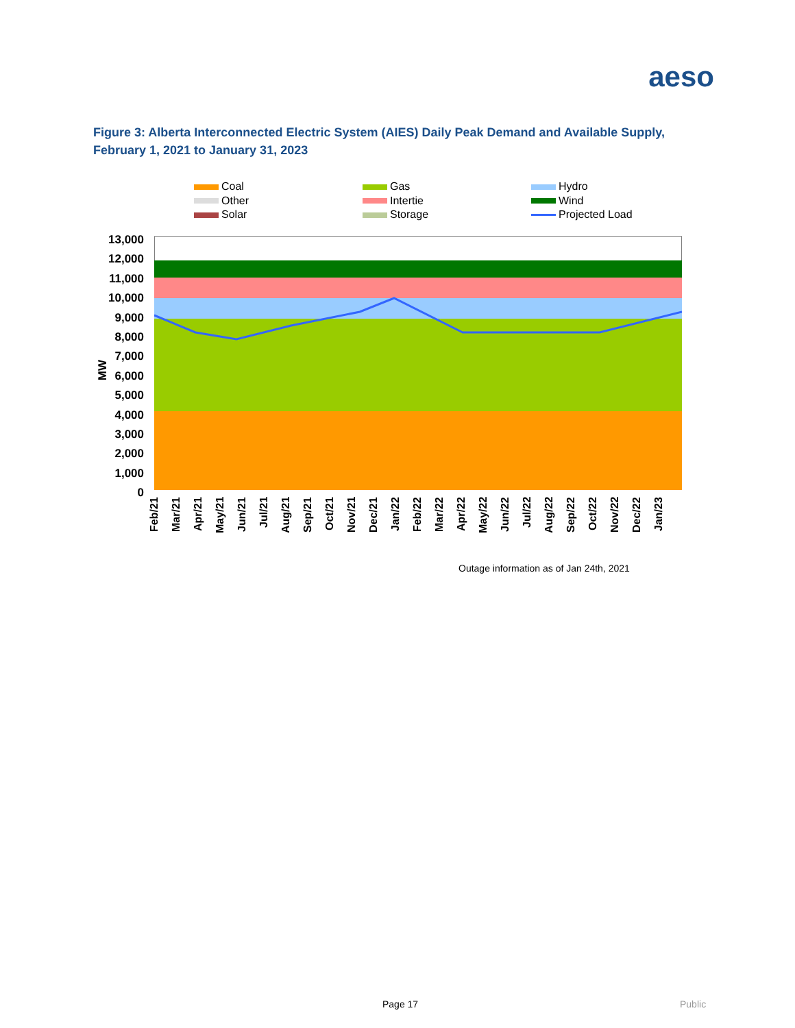aeso
Figure 3: Alberta Interconnected Electric System (AIES) Daily Peak Demand and Available Supply, February 1, 2021 to January 31, 2023
Coal
Gas
Hydro
Other
Intertie
Wind
Solar
Storage
Projected Load
13,000
12,000
11,000
10,000
9,000
8,000
7,000
6,000
5,000
4,000
3,000
2,000
1,000
0
MW
Feb/21 Mar/21 Apr/21 May/21 Jun/21 Jul/21 Aug/21 Sep/21 Oct/21 Nov/21 Dec/21 Jan/22 Feb/22 Mar/22 Apr/22 May/22 Jun/22 Jul/22 Aug/22 Sep/22 Oct/22 Nov/22 Dec/22 Jan/23
Outage information as of Jan 24th, 2021
Page 17 Public